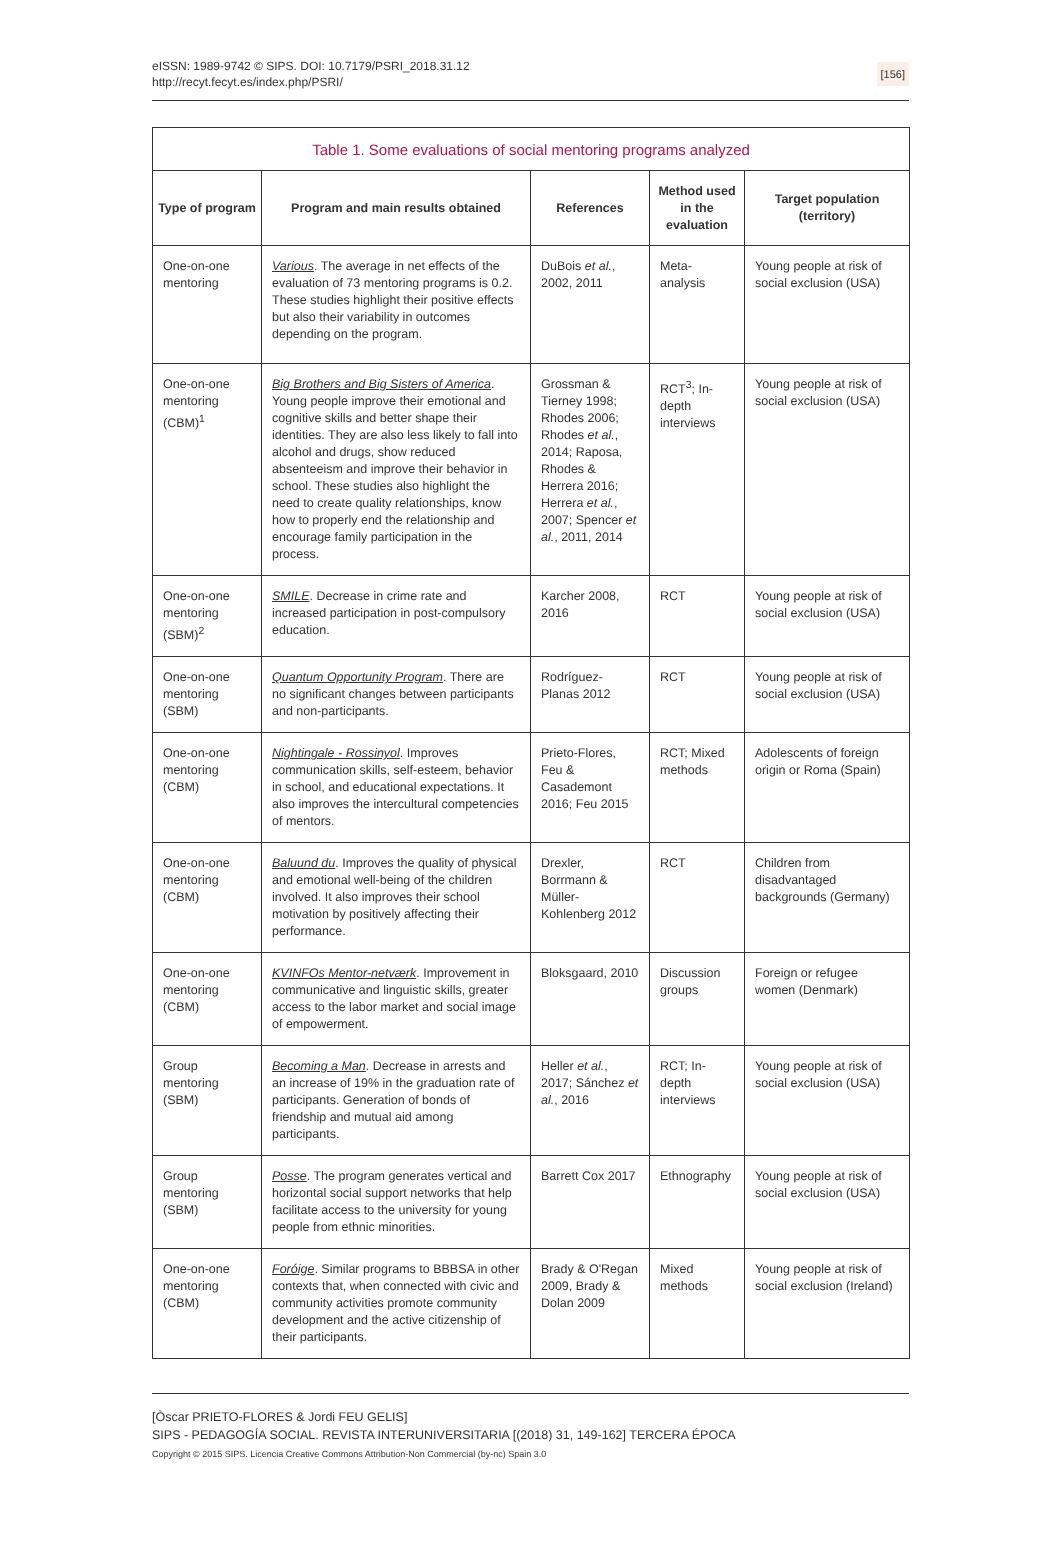eISSN: 1989-9742 © SIPS. DOI: 10.7179/PSRI_2018.31.12
http://recyt.fecyt.es/index.php/PSRI/
[156]
| Table 1. Some evaluations of social mentoring programs analyzed | | | | |
| --- | --- | --- | --- | --- |
| Type of program | Program and main results obtained | References | Method used in the evaluation | Target population (territory) |
| One-on-one mentoring | Various . The average in net effects of the evaluation of 73 mentoring programs is 0.2. These studies highlight their positive effects but also their variability in outcomes depending on the program. | DuBois et al. , 2002, 2011 | Meta-analysis | Young people at risk of social exclusion (USA) |
| One-on-one mentoring (CBM)<sup>1</sup> | Big Brothers and Big Sisters of America . Young people improve their emotional and cognitive skills and better shape their identities. They are also less likely to fall into alcohol and drugs, show reduced absenteeism and improve their behavior in school. These studies also highlight the need to create quality relationships, know how to properly end the relationship and encourage family participation in the process. | Grossman & Tierney 1998; Rhodes 2006; Rhodes et al. , 2014; Raposa, Rhodes & Herrera 2016; Herrera et al. , 2007; Spencer et al. , 2011, 2014 | RCT<sup>3</sup>; In-depth interviews | Young people at risk of social exclusion (USA) |
| One-on-one mentoring (SBM)<sup>2</sup> | SMILE . Decrease in crime rate and increased participation in post-compulsory education. | Karcher 2008, 2016 | RCT | Young people at risk of social exclusion (USA) |
| One-on-one mentoring (SBM) | Quantum Opportunity Program . There are no significant changes between participants and non-participants. | Rodríguez-Planas 2012 | RCT | Young people at risk of social exclusion (USA) |
| One-on-one mentoring (CBM) | Nightingale - Rossinyol . Improves communication skills, self-esteem, behavior in school, and educational expectations. It also improves the intercultural competencies of mentors. | Prieto-Flores, Feu & Casademont 2016; Feu 2015 | RCT; Mixed methods | Adolescents of foreign origin or Roma (Spain) |
| One-on-one mentoring (CBM) | Baluund du . Improves the quality of physical and emotional well-being of the children involved. It also improves their school motivation by positively affecting their performance. | Drexler, Borrmann & Müller-Kohlenberg 2012 | RCT | Children from disadvantaged backgrounds (Germany) |
| One-on-one mentoring (CBM) | KVINFOs Mentor-netværk . Improvement in communicative and linguistic skills, greater access to the labor market and social image of empowerment. | Bloksgaard, 2010 | Discussion groups | Foreign or refugee women (Denmark) |
| Group mentoring (SBM) | Becoming a Man . Decrease in arrests and an increase of 19% in the graduation rate of participants. Generation of bonds of friendship and mutual aid among participants. | Heller et al. , 2017; Sánchez et al. , 2016 | RCT; In-depth interviews | Young people at risk of social exclusion (USA) |
| Group mentoring (SBM) | Posse . The program generates vertical and horizontal social support networks that help facilitate access to the university for young people from ethnic minorities. | Barrett Cox 2017 | Ethnography | Young people at risk of social exclusion (USA) |
| One-on-one mentoring (CBM) | Foróige . Similar programs to BBBSA in other contexts that, when connected with civic and community activities promote community development and the active citizenship of their participants. | Brady & O'Regan 2009, Brady & Dolan 2009 | Mixed methods | Young people at risk of social exclusion (Ireland) |
[Òscar PRIETO-FLORES & Jordi FEU GELIS]
SIPS - PEDAGOGÍA SOCIAL. REVISTA INTERUNIVERSITARIA [(2018) 31, 149-162] TERCERA ÉPOCA
Copyright © 2015 SIPS. Licencia Creative Commons Attribution-Non Commercial (by-nc) Spain 3.0